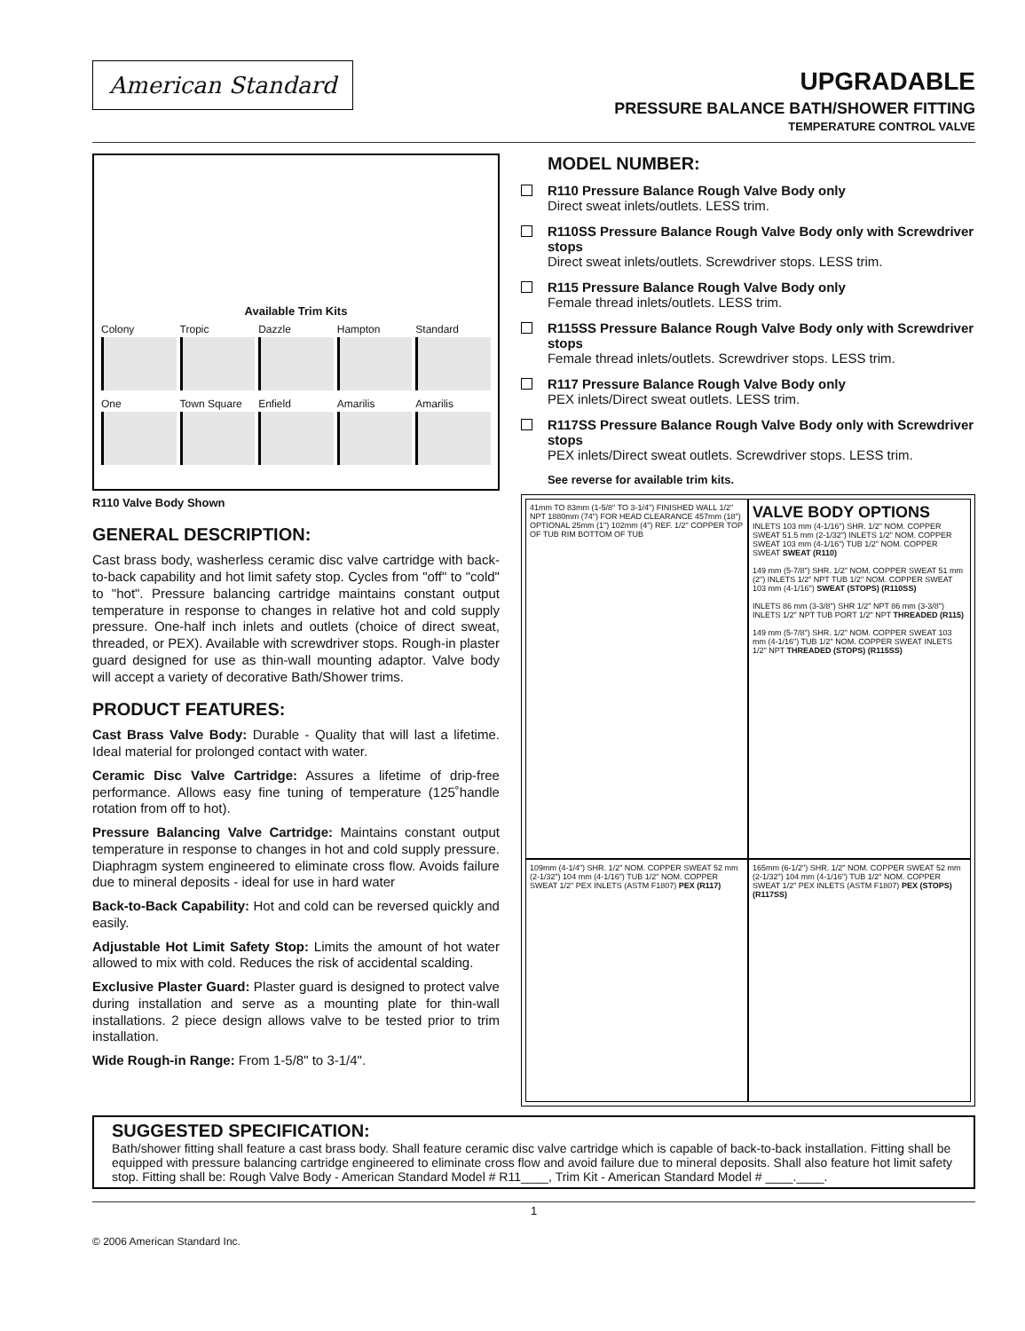American Standard
UPGRADABLE
PRESSURE BALANCE BATH/SHOWER FITTING
TEMPERATURE CONTROL VALVE
Available Trim Kits
Colony
Tropic
Dazzle
Hampton
Standard
One
Town Square
Enfield
Amarilis
Amarilis
R110 Valve Body Shown
GENERAL DESCRIPTION:
Cast brass body, washerless ceramic disc valve cartridge with back-to-back capability and hot limit safety stop. Cycles from "off" to "cold" to "hot". Pressure balancing cartridge maintains constant output temperature in response to changes in relative hot and cold supply pressure. One-half inch inlets and outlets (choice of direct sweat, threaded, or PEX). Available with screwdriver stops. Rough-in plaster guard designed for use as thin-wall mounting adaptor. Valve body will accept a variety of decorative Bath/Shower trims.
PRODUCT FEATURES:
Cast Brass Valve Body: Durable - Quality that will last a lifetime. Ideal material for prolonged contact with water.
Ceramic Disc Valve Cartridge: Assures a lifetime of drip-free performance. Allows easy fine tuning of temperature (125˚handle rotation from off to hot).
Pressure Balancing Valve Cartridge: Maintains constant output temperature in response to changes in hot and cold supply pressure. Diaphragm system engineered to eliminate cross flow. Avoids failure due to mineral deposits - ideal for use in hard water
Back-to-Back Capability: Hot and cold can be reversed quickly and easily.
Adjustable Hot Limit Safety Stop: Limits the amount of hot water allowed to mix with cold. Reduces the risk of accidental scalding.
Exclusive Plaster Guard: Plaster guard is designed to protect valve during installation and serve as a mounting plate for thin-wall installations. 2 piece design allows valve to be tested prior to trim installation.
Wide Rough-in Range: From 1-5/8" to 3-1/4".
MODEL NUMBER:
R110 Pressure Balance Rough Valve Body only
Direct sweat inlets/outlets. LESS trim.
R110SS Pressure Balance Rough Valve Body only with Screwdriver stops
Direct sweat inlets/outlets. Screwdriver stops. LESS trim.
R115 Pressure Balance Rough Valve Body only
Female thread inlets/outlets. LESS trim.
R115SS Pressure Balance Rough Valve Body only with Screwdriver stops
Female thread inlets/outlets. Screwdriver stops. LESS trim.
R117 Pressure Balance Rough Valve Body only
PEX inlets/Direct sweat outlets. LESS trim.
R117SS Pressure Balance Rough Valve Body only with Screwdriver stops
PEX inlets/Direct sweat outlets. Screwdriver stops. LESS trim.
See reverse for available trim kits.
41mm TO 83mm (1-5/8" TO 3-1/4") FINISHED WALL 1/2" NPT 1880mm (74") FOR HEAD CLEARANCE 457mm (18") OPTIONAL 25mm (1") 102mm (4") REF. 1/2" COPPER TOP OF TUB RIM BOTTOM OF TUB
VALVE BODY OPTIONS
INLETS 103 mm (4-1/16") SHR. 1/2" NOM. COPPER SWEAT 51.5 mm (2-1/32") INLETS 1/2" NOM. COPPER SWEAT 103 mm (4-1/16") TUB 1/2" NOM. COPPER SWEAT SWEAT (R110)
149 mm (5-7/8") SHR. 1/2" NOM. COPPER SWEAT 51 mm (2") INLETS 1/2" NPT TUB 1/2" NOM. COPPER SWEAT 103 mm (4-1/16") SWEAT (STOPS) (R110SS)
INLETS 86 mm (3-3/8") SHR 1/2" NPT 86 mm (3-3/8") INLETS 1/2" NPT TUB PORT 1/2" NPT THREADED (R115)
149 mm (5-7/8") SHR. 1/2" NOM. COPPER SWEAT 103 mm (4-1/16") TUB 1/2" NOM. COPPER SWEAT INLETS 1/2" NPT THREADED (STOPS) (R115SS)
109mm (4-1/4") SHR. 1/2" NOM. COPPER SWEAT 52 mm (2-1/32") 104 mm (4-1/16") TUB 1/2" NOM. COPPER SWEAT 1/2" PEX INLETS (ASTM F1807) PEX (R117)
165mm (6-1/2") SHR. 1/2" NOM. COPPER SWEAT 52 mm (2-1/32") 104 mm (4-1/16") TUB 1/2" NOM. COPPER SWEAT 1/2" PEX INLETS (ASTM F1807) PEX (STOPS) (R117SS)
SUGGESTED SPECIFICATION:
Bath/shower fitting shall feature a cast brass body. Shall feature ceramic disc valve cartridge which is capable of back-to-back installation. Fitting shall be equipped with pressure balancing cartridge engineered to eliminate cross flow and avoid failure due to mineral deposits. Shall also feature hot limit safety stop. Fitting shall be: Rough Valve Body - American Standard Model # R11____, Trim Kit - American Standard Model # ____.____.
1
© 2006 American Standard Inc.